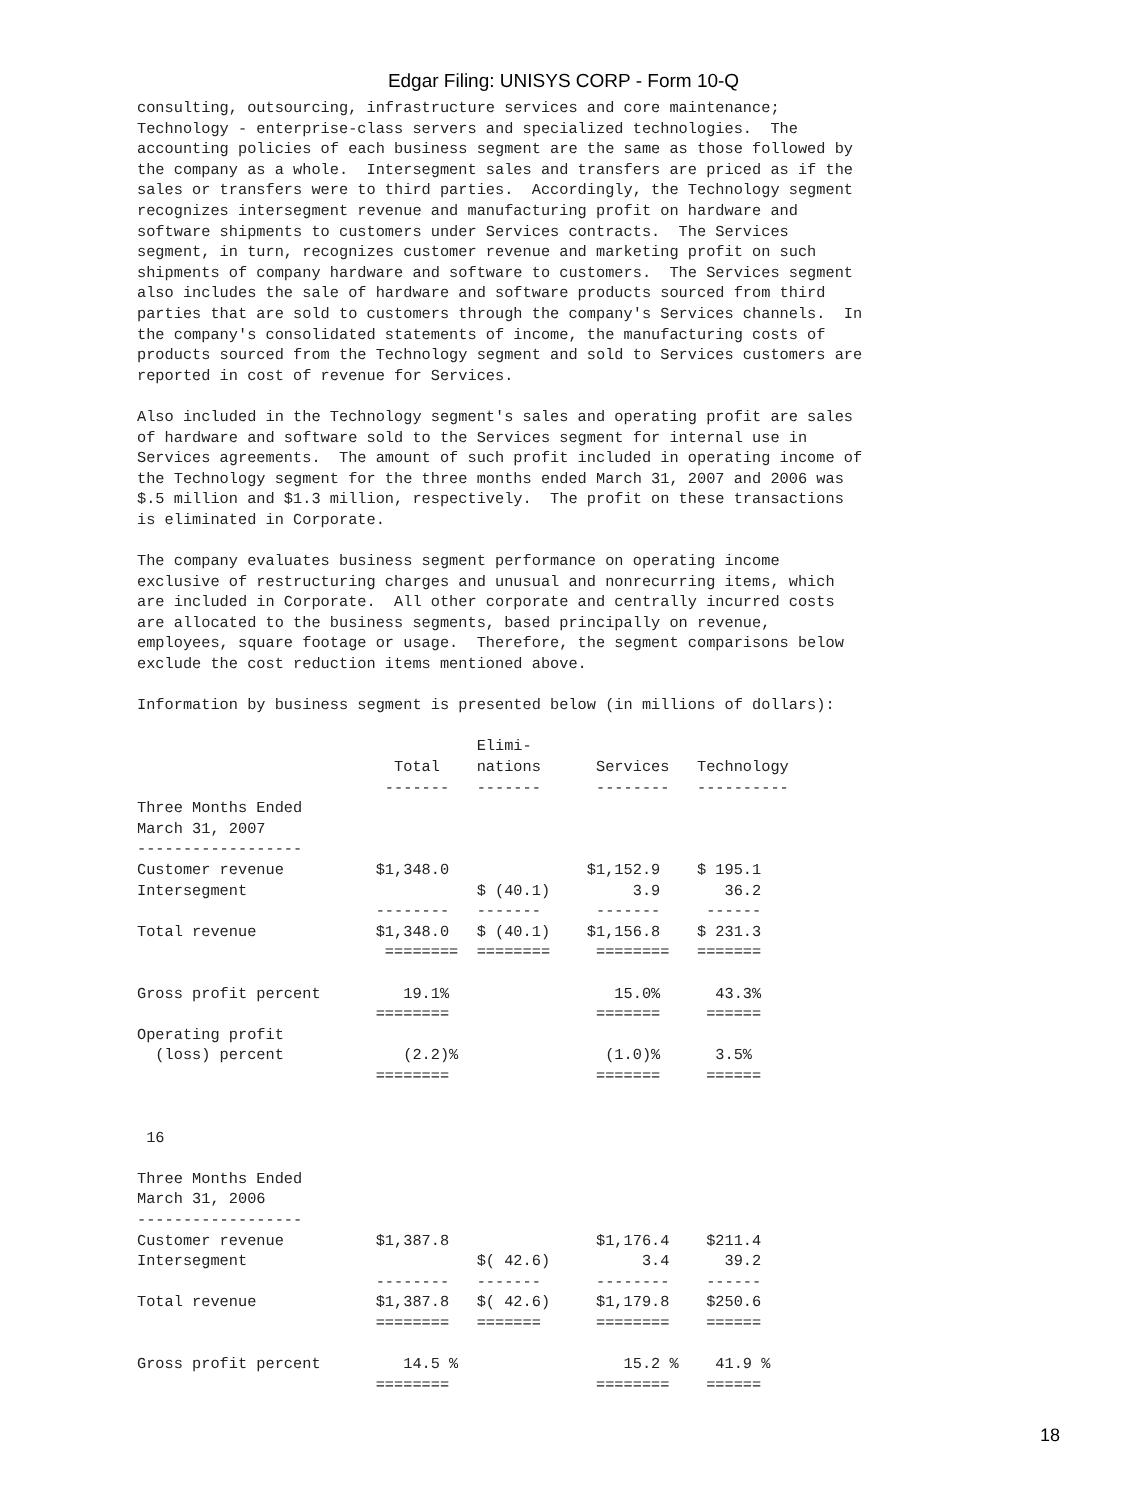Edgar Filing: UNISYS CORP - Form 10-Q
consulting, outsourcing, infrastructure services and core maintenance;
Technology - enterprise-class servers and specialized technologies.  The
accounting policies of each business segment are the same as those followed by
the company as a whole.  Intersegment sales and transfers are priced as if the
sales or transfers were to third parties.  Accordingly, the Technology segment
recognizes intersegment revenue and manufacturing profit on hardware and
software shipments to customers under Services contracts.  The Services
segment, in turn, recognizes customer revenue and marketing profit on such
shipments of company hardware and software to customers.  The Services segment
also includes the sale of hardware and software products sourced from third
parties that are sold to customers through the company's Services channels.  In
the company's consolidated statements of income, the manufacturing costs of
products sourced from the Technology segment and sold to Services customers are
reported in cost of revenue for Services.

Also included in the Technology segment's sales and operating profit are sales
of hardware and software sold to the Services segment for internal use in
Services agreements.  The amount of such profit included in operating income of
the Technology segment for the three months ended March 31, 2007 and 2006 was
$.5 million and $1.3 million, respectively.  The profit on these transactions
is eliminated in Corporate.

The company evaluates business segment performance on operating income
exclusive of restructuring charges and unusual and nonrecurring items, which
are included in Corporate.  All other corporate and centrally incurred costs
are allocated to the business segments, based principally on revenue,
employees, square footage or usage.  Therefore, the segment comparisons below
exclude the cost reduction items mentioned above.

Information by business segment is presented below (in millions of dollars):

                                     Elimi-
                            Total    nations      Services   Technology
                           -------   -------      --------   ----------
Three Months Ended
March 31, 2007
------------------
Customer revenue          $1,348.0               $1,152.9    $ 195.1
Intersegment                         $ (40.1)         3.9       36.2
                          --------   -------      -------     ------
Total revenue             $1,348.0   $ (40.1)    $1,156.8    $ 231.3
                           ========  ========     ========   =======

Gross profit percent         19.1%                  15.0%      43.3%
                          ========                =======     ======
Operating profit
  (loss) percent             (2.2)%                (1.0)%      3.5%
                          ========                =======     ======


 16

Three Months Ended
March 31, 2006
------------------
Customer revenue          $1,387.8                $1,176.4    $211.4
Intersegment                         $( 42.6)          3.4      39.2
                          --------   -------      --------    ------
Total revenue             $1,387.8   $( 42.6)     $1,179.8    $250.6
                          ========   =======      ========    ======

Gross profit percent         14.5 %                  15.2 %    41.9 %
                          ========                ========    ======
18